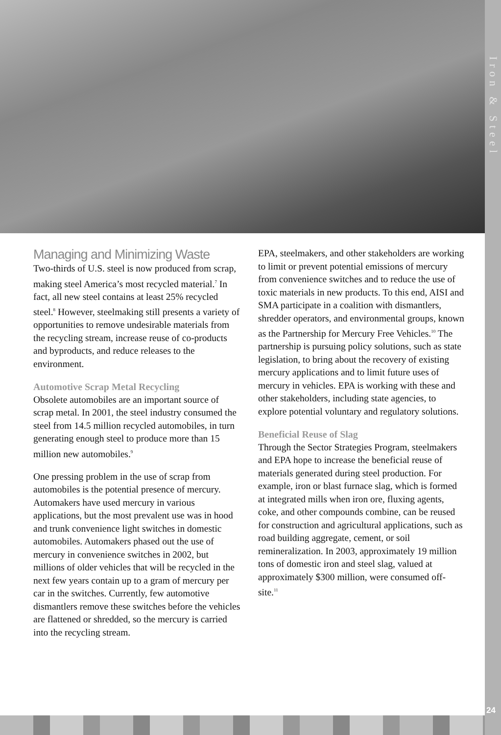Iron & Steel
24
Managing and Minimizing Waste
Two-thirds of U.S. steel is now produced from scrap, making steel America’s most recycled material.<sup>7</sup> In fact, all new steel contains at least 25% recycled steel.<sup>8</sup> However, steelmaking still presents a variety of opportunities to remove undesirable materials from the recycling stream, increase reuse of co-products and byproducts, and reduce releases to the environment.
Automotive Scrap Metal Recycling
Obsolete automobiles are an important source of scrap metal. In 2001, the steel industry consumed the steel from 14.5 million recycled automobiles, in turn generating enough steel to produce more than 15 million new automobiles.<sup>9</sup>
One pressing problem in the use of scrap from automobiles is the potential presence of mercury. Automakers have used mercury in various applications, but the most prevalent use was in hood and trunk convenience light switches in domestic automobiles. Automakers phased out the use of mercury in convenience switches in 2002, but millions of older vehicles that will be recycled in the next few years contain up to a gram of mercury per car in the switches. Currently, few automotive dismantlers remove these switches before the vehicles are flattened or shredded, so the mercury is carried into the recycling stream.
EPA, steelmakers, and other stakeholders are working to limit or prevent potential emissions of mercury from convenience switches and to reduce the use of toxic materials in new products. To this end, AISI and SMA participate in a coalition with dismantlers, shredder operators, and environmental groups, known as the Partnership for Mercury Free Vehicles.<sup>10</sup> The partnership is pursuing policy solutions, such as state legislation, to bring about the recovery of existing mercury applications and to limit future uses of mercury in vehicles. EPA is working with these and other stakeholders, including state agencies, to explore potential voluntary and regulatory solutions.
Beneficial Reuse of Slag
Through the Sector Strategies Program, steelmakers and EPA hope to increase the beneficial reuse of materials generated during steel production. For example, iron or blast furnace slag, which is formed at integrated mills when iron ore, fluxing agents, coke, and other compounds combine, can be reused for construction and agricultural applications, such as road building aggregate, cement, or soil remineralization. In 2003, approximately 19 million tons of domestic iron and steel slag, valued at approximately $300 million, were consumed off-site.<sup>11</sup>